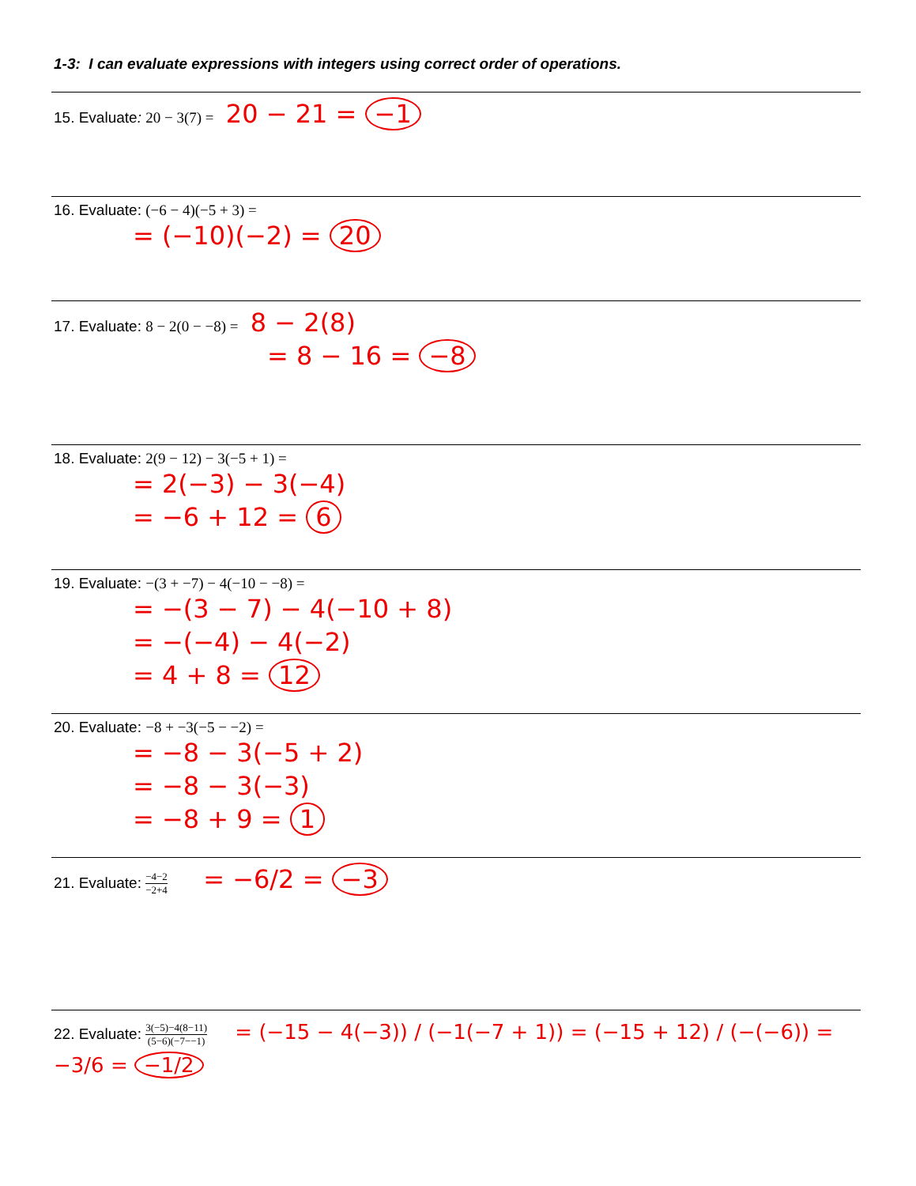1-3: I can evaluate expressions with integers using correct order of operations.
15. Evaluate: 20 − 3(7) = 20 − 21 = −1
16. Evaluate: (−6 − 4)(−5 + 3) =
= (−10)(−2) = 20
17. Evaluate: 8 − 2(0 − −8) = 8 − 2(8)
= 8 − 16 = −8
18. Evaluate: 2(9 − 12) − 3(−5 + 1) =
= 2(−3) − 3(−4)
= −6 + 12 = 6
19. Evaluate: −(3 + −7) − 4(−10 − −8) =
= −(3 − 7) − 4(−10 + 8)
= −(−4) − 4(−2)
= 4 + 8 = 12
20. Evaluate: −8 + −3(−5 − −2) =
= −8 − 3(−5 + 2)
= −8 − 3(−3)
= −8 + 9 = 1
21. Evaluate: −4−2 −2+4 = −6/2 = −3
22. Evaluate: 3(−5)−4(8−11) (5−6)(−7−−1) = (−15 − 4(−3)) / (−1(−7 + 1)) = (−15 + 12) / (−(−6)) = −3/6 = −1/2